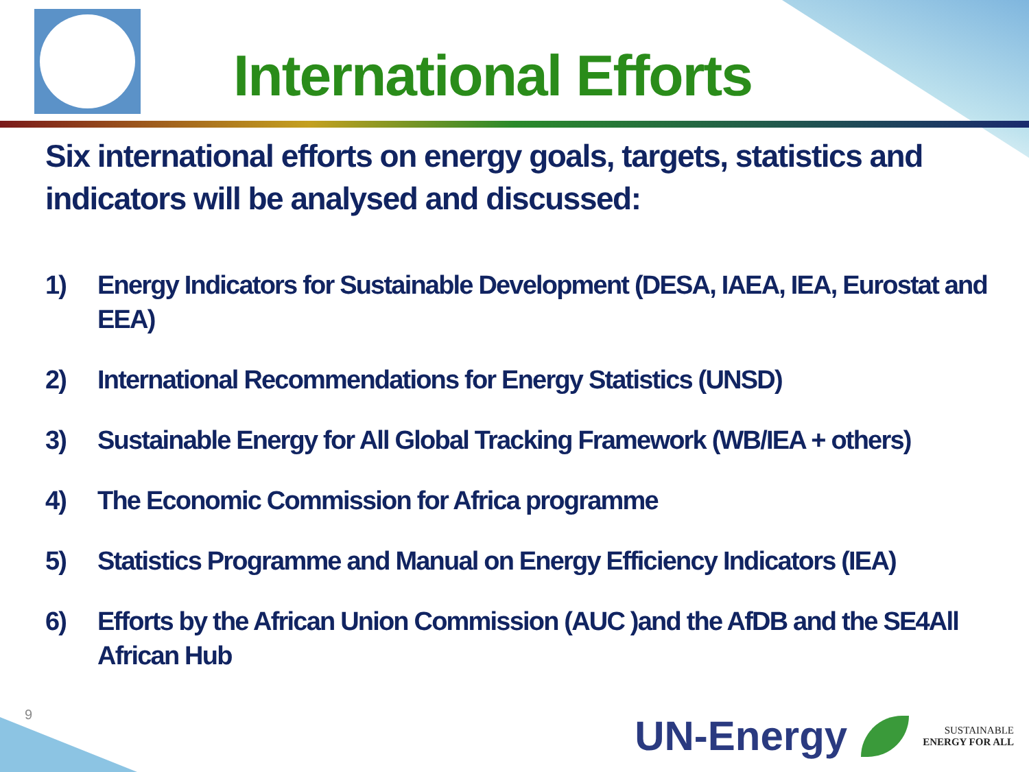International Efforts
Six international efforts on energy goals, targets, statistics and indicators will be analysed and discussed:
1) Energy Indicators for Sustainable Development (DESA, IAEA, IEA, Eurostat and EEA)
2) International Recommendations for Energy Statistics (UNSD)
3) Sustainable Energy for All Global Tracking Framework (WB/IEA + others)
4) The Economic Commission for Africa programme
5) Statistics Programme and Manual on Energy Efficiency Indicators (IEA)
6) Efforts by the African Union Commission (AUC )and the AfDB and the SE4All African Hub
9
UN-Energy
SUSTAINABLE
ENERGY FOR ALL